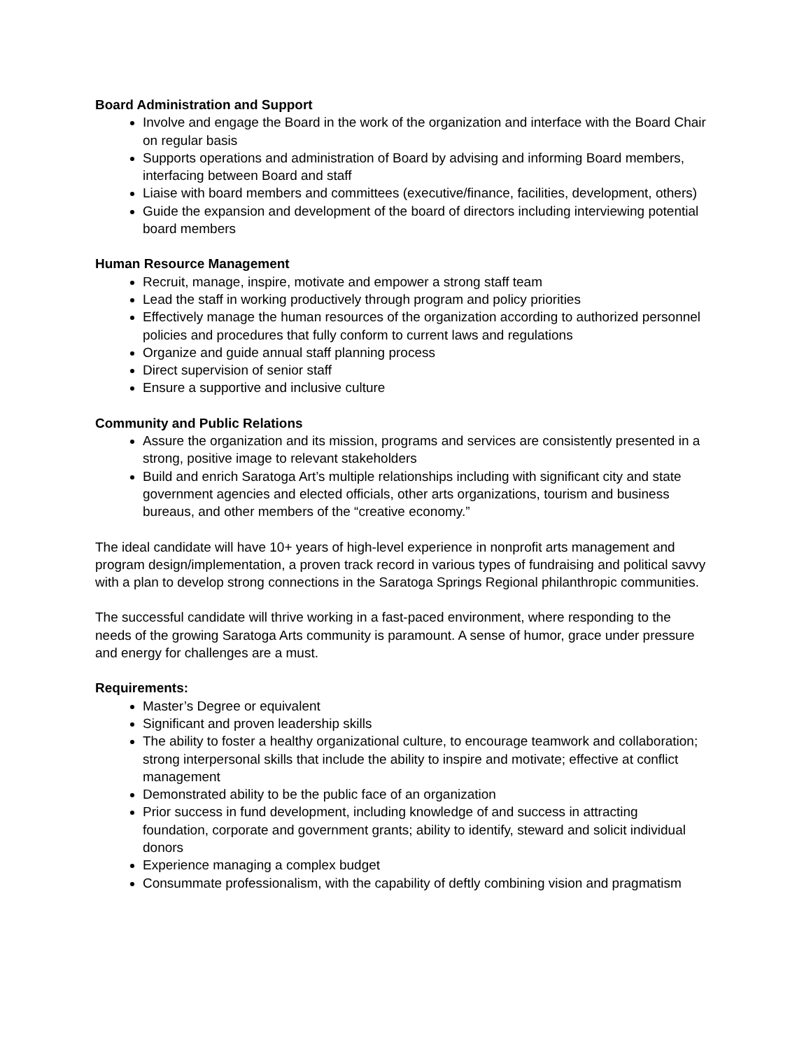Board Administration and Support
Involve and engage the Board in the work of the organization and interface with the Board Chair on regular basis
Supports operations and administration of Board by advising and informing Board members, interfacing between Board and staff
Liaise with board members and committees (executive/finance, facilities, development, others)
Guide the expansion and development of the board of directors including interviewing potential board members
Human Resource Management
Recruit, manage, inspire, motivate and empower a strong staff team
Lead the staff in working productively through program and policy priorities
Effectively manage the human resources of the organization according to authorized personnel policies and procedures that fully conform to current laws and regulations
Organize and guide annual staff planning process
Direct supervision of senior staff
Ensure a supportive and inclusive culture
Community and Public Relations
Assure the organization and its mission, programs and services are consistently presented in a strong, positive image to relevant stakeholders
Build and enrich Saratoga Art’s multiple relationships including with significant city and state government agencies and elected officials, other arts organizations, tourism and business bureaus, and other members of the “creative economy.”
The ideal candidate will have 10+ years of high-level experience in nonprofit arts management and program design/implementation, a proven track record in various types of fundraising and political savvy with a plan to develop strong connections in the Saratoga Springs Regional philanthropic communities.
The successful candidate will thrive working in a fast-paced environment, where responding to the needs of the growing Saratoga Arts community is paramount. A sense of humor, grace under pressure and energy for challenges are a must.
Requirements:
Master’s Degree or equivalent
Significant and proven leadership skills
The ability to foster a healthy organizational culture, to encourage teamwork and collaboration; strong interpersonal skills that include the ability to inspire and motivate; effective at conflict management
Demonstrated ability to be the public face of an organization
Prior success in fund development, including knowledge of and success in attracting foundation, corporate and government grants; ability to identify, steward and solicit individual donors
Experience managing a complex budget
Consummate professionalism, with the capability of deftly combining vision and pragmatism